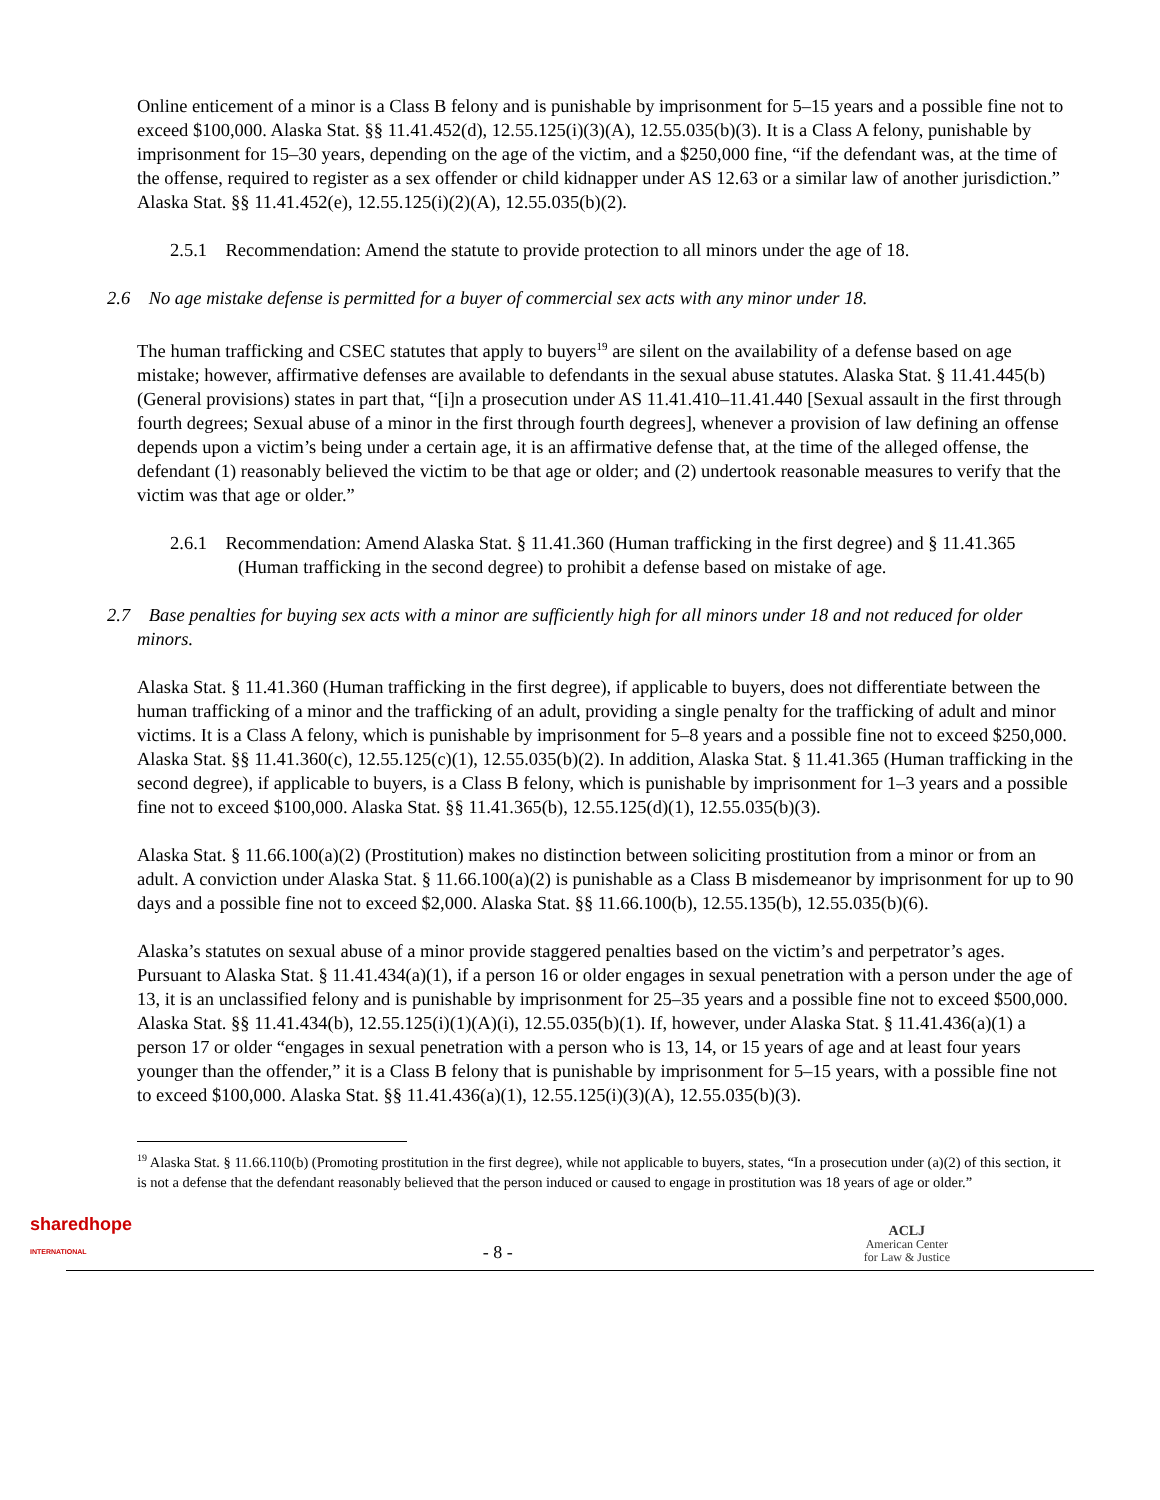Online enticement of a minor is a Class B felony and is punishable by imprisonment for 5–15 years and a possible fine not to exceed $100,000. Alaska Stat. §§ 11.41.452(d), 12.55.125(i)(3)(A), 12.55.035(b)(3). It is a Class A felony, punishable by imprisonment for 15–30 years, depending on the age of the victim, and a $250,000 fine, “if the defendant was, at the time of the offense, required to register as a sex offender or child kidnapper under AS 12.63 or a similar law of another jurisdiction.” Alaska Stat. §§ 11.41.452(e), 12.55.125(i)(2)(A), 12.55.035(b)(2).
2.5.1 Recommendation: Amend the statute to provide protection to all minors under the age of 18.
2.6 No age mistake defense is permitted for a buyer of commercial sex acts with any minor under 18.
The human trafficking and CSEC statutes that apply to buyers<sup>19</sup> are silent on the availability of a defense based on age mistake; however, affirmative defenses are available to defendants in the sexual abuse statutes. Alaska Stat. § 11.41.445(b) (General provisions) states in part that, “[i]n a prosecution under AS 11.41.410–11.41.440 [Sexual assault in the first through fourth degrees; Sexual abuse of a minor in the first through fourth degrees], whenever a provision of law defining an offense depends upon a victim’s being under a certain age, it is an affirmative defense that, at the time of the alleged offense, the defendant (1) reasonably believed the victim to be that age or older; and (2) undertook reasonable measures to verify that the victim was that age or older.”
2.6.1 Recommendation: Amend Alaska Stat. § 11.41.360 (Human trafficking in the first degree) and § 11.41.365 (Human trafficking in the second degree) to prohibit a defense based on mistake of age.
2.7 Base penalties for buying sex acts with a minor are sufficiently high for all minors under 18 and not reduced for older minors.
Alaska Stat. § 11.41.360 (Human trafficking in the first degree), if applicable to buyers, does not differentiate between the human trafficking of a minor and the trafficking of an adult, providing a single penalty for the trafficking of adult and minor victims. It is a Class A felony, which is punishable by imprisonment for 5–8 years and a possible fine not to exceed $250,000. Alaska Stat. §§ 11.41.360(c), 12.55.125(c)(1), 12.55.035(b)(2). In addition, Alaska Stat. § 11.41.365 (Human trafficking in the second degree), if applicable to buyers, is a Class B felony, which is punishable by imprisonment for 1–3 years and a possible fine not to exceed $100,000. Alaska Stat. §§ 11.41.365(b), 12.55.125(d)(1), 12.55.035(b)(3).
Alaska Stat. § 11.66.100(a)(2) (Prostitution) makes no distinction between soliciting prostitution from a minor or from an adult. A conviction under Alaska Stat. § 11.66.100(a)(2) is punishable as a Class B misdemeanor by imprisonment for up to 90 days and a possible fine not to exceed $2,000. Alaska Stat. §§ 11.66.100(b), 12.55.135(b), 12.55.035(b)(6).
Alaska’s statutes on sexual abuse of a minor provide staggered penalties based on the victim’s and perpetrator’s ages. Pursuant to Alaska Stat. § 11.41.434(a)(1), if a person 16 or older engages in sexual penetration with a person under the age of 13, it is an unclassified felony and is punishable by imprisonment for 25–35 years and a possible fine not to exceed $500,000. Alaska Stat. §§ 11.41.434(b), 12.55.125(i)(1)(A)(i), 12.55.035(b)(1). If, however, under Alaska Stat. § 11.41.436(a)(1) a person 17 or older “engages in sexual penetration with a person who is 13, 14, or 15 years of age and at least four years younger than the offender,” it is a Class B felony that is punishable by imprisonment for 5–15 years, with a possible fine not to exceed $100,000. Alaska Stat. §§ 11.41.436(a)(1), 12.55.125(i)(3)(A), 12.55.035(b)(3).
<sup>19</sup> Alaska Stat. § 11.66.110(b) (Promoting prostitution in the first degree), while not applicable to buyers, states, “In a prosecution under (a)(2) of this section, it is not a defense that the defendant reasonably believed that the person induced or caused to engage in prostitution was 18 years of age or older.”
sharedhope
INTERNATIONAL
- 8 -
ACLJ
American Center
for Law & Justice